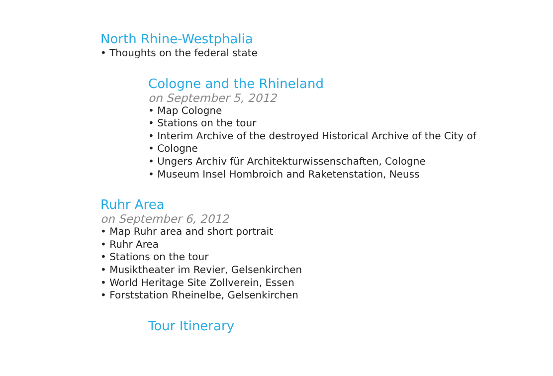North Rhine-Westphalia
• Thoughts on the federal state
Cologne and the Rhineland
on September 5, 2012
• Map Cologne
• Stations on the tour
• Interim Archive of the destroyed Historical Archive of the City of
• Cologne
• Ungers Archiv für Architekturwissenschaften, Cologne
• Museum Insel Hombroich and Raketenstation, Neuss
Ruhr Area
on September 6, 2012
• Map Ruhr area and short portrait
• Ruhr Area
• Stations on the tour
• Musiktheater im Revier, Gelsenkirchen
• World Heritage Site Zollverein, Essen
• Forststation Rheinelbe, Gelsenkirchen
Tour Itinerary